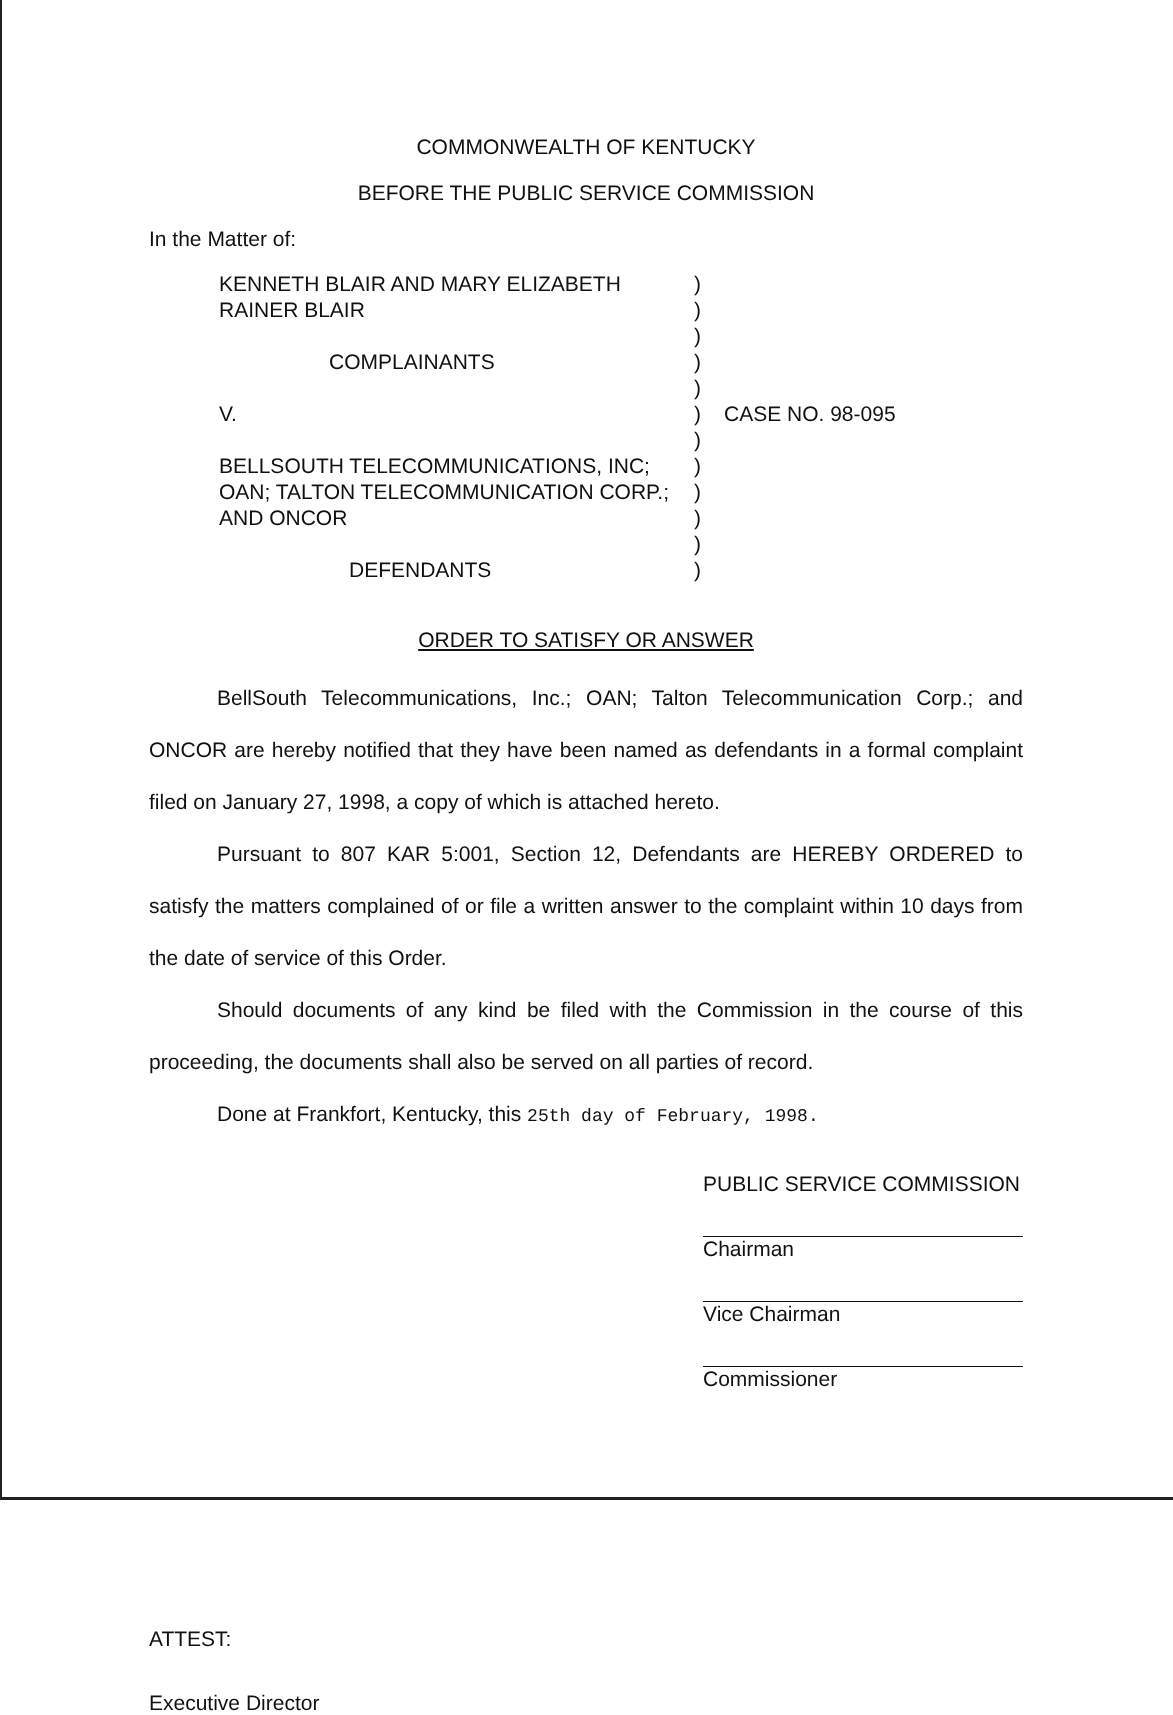COMMONWEALTH OF KENTUCKY
BEFORE THE PUBLIC SERVICE COMMISSION
In the Matter of:
KENNETH BLAIR AND MARY ELIZABETH
RAINER BLAIR
COMPLAINANTS
V.
BELLSOUTH TELECOMMUNICATIONS, INC;
OAN; TALTON TELECOMMUNICATION CORP.;
AND ONCOR
DEFENDANTS
)
)
)
)
)
)
)
)
)
)
)
)
CASE NO. 98-095
ORDER TO SATISFY OR ANSWER
BellSouth Telecommunications, Inc.; OAN; Talton Telecommunication Corp.; and ONCOR are hereby notified that they have been named as defendants in a formal complaint filed on January 27, 1998, a copy of which is attached hereto.
Pursuant to 807 KAR 5:001, Section 12, Defendants are HEREBY ORDERED to satisfy the matters complained of or file a written answer to the complaint within 10 days from the date of service of this Order.
Should documents of any kind be filed with the Commission in the course of this proceeding, the documents shall also be served on all parties of record.
Done at Frankfort, Kentucky, this 25th day of February, 1998.
ATTEST:
Executive Director
PUBLIC SERVICE COMMISSION
Chairman
Vice Chairman
Commissioner